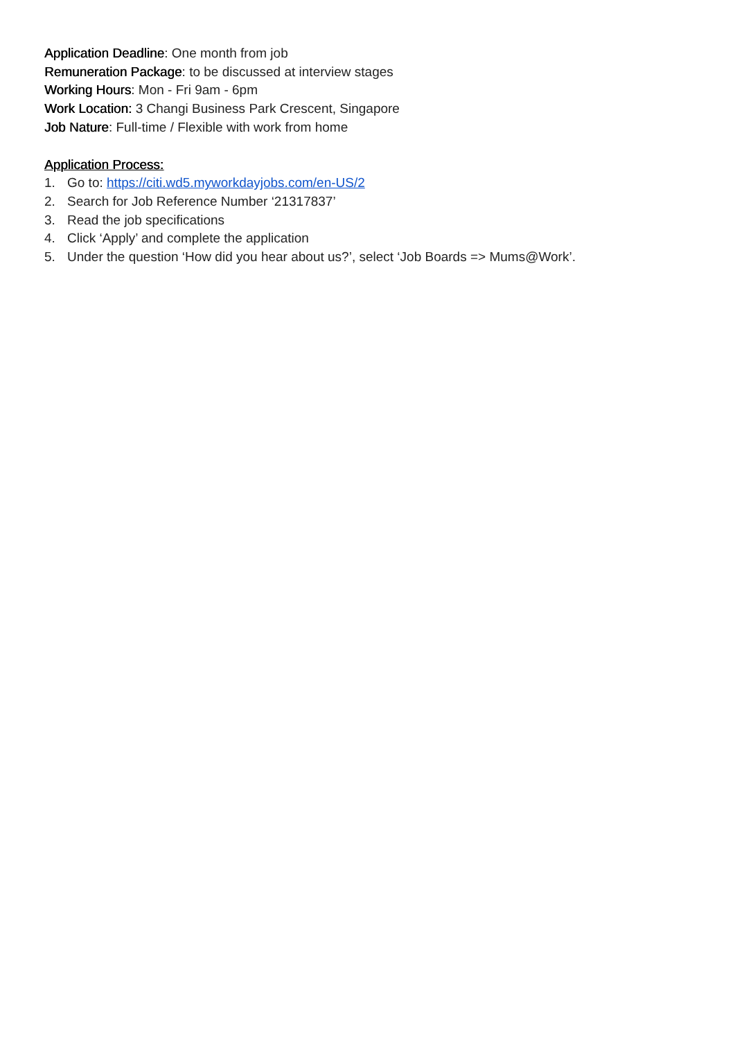Application Deadline: One month from job
Remuneration Package: to be discussed at interview stages
Working Hours: Mon - Fri 9am - 6pm
Work Location: 3 Changi Business Park Crescent, Singapore
Job Nature: Full-time / Flexible with work from home
Application Process:
1. Go to: https://citi.wd5.myworkdayjobs.com/en-US/2
2. Search for Job Reference Number ‘21317837’
3. Read the job specifications
4. Click ‘Apply’ and complete the application
5. Under the question ‘How did you hear about us?’, select ‘Job Boards => Mums@Work’.